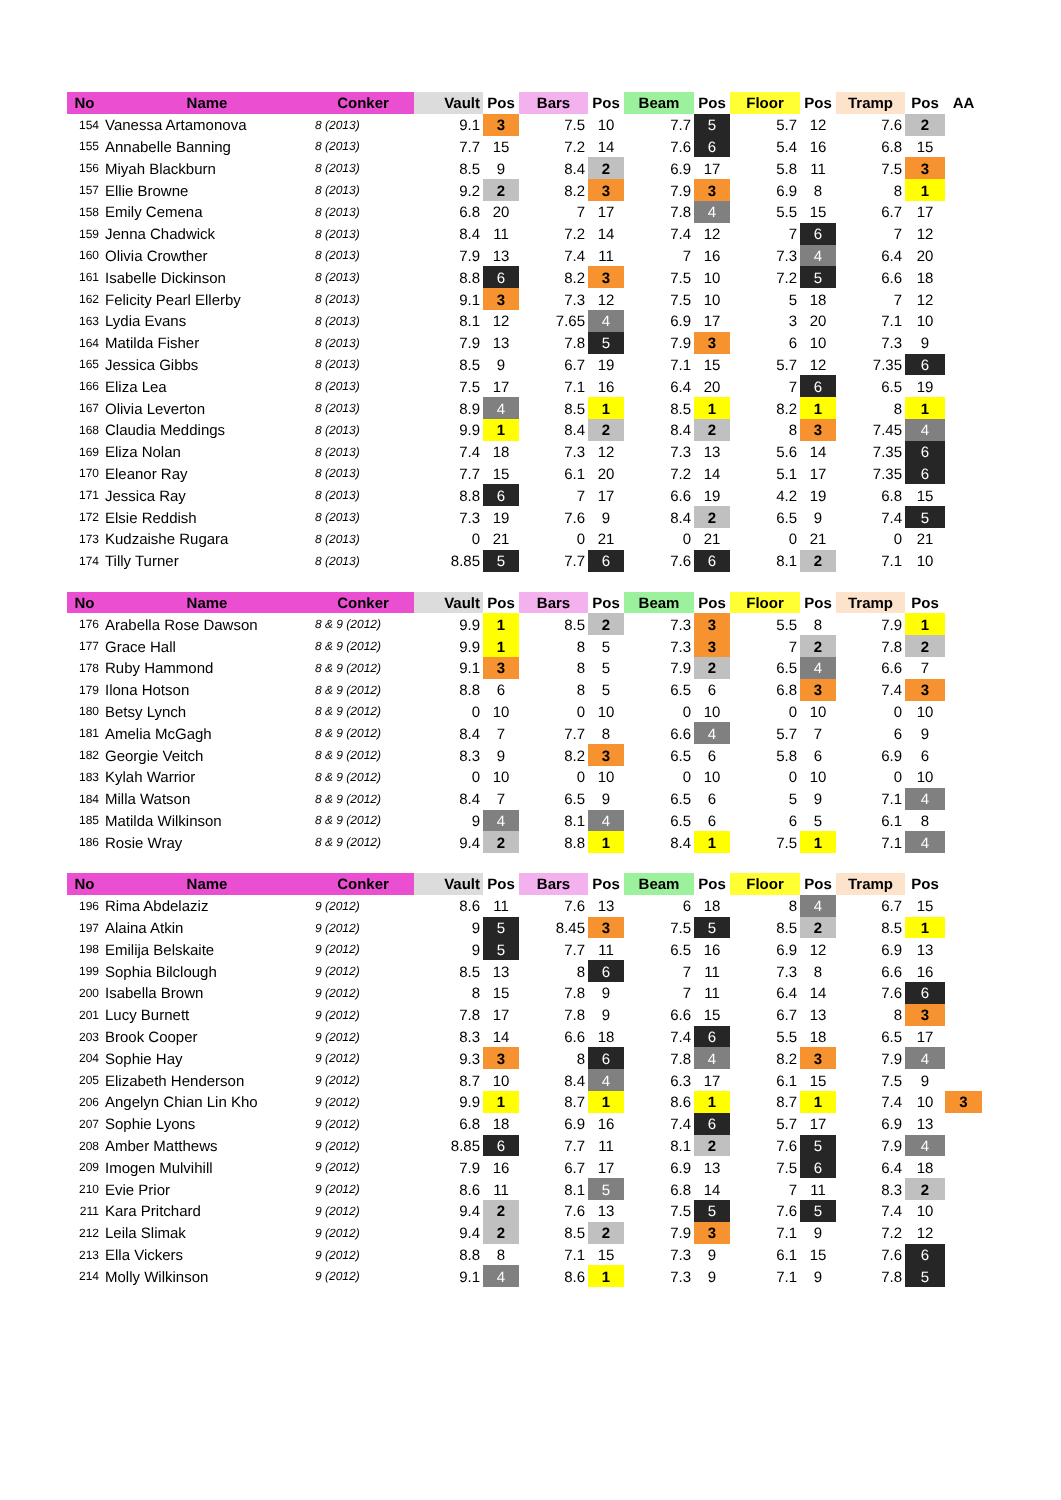| No | Name | Conker | Vault | Pos | Bars | Pos | Beam | Pos | Floor | Pos | Tramp | Pos | AA |
| --- | --- | --- | --- | --- | --- | --- | --- | --- | --- | --- | --- | --- | --- |
| 154 | Vanessa Artamonova | 8 (2013) | 9.1 | 3 | 7.5 | 10 | 7.7 | 5 | 5.7 | 12 | 7.6 | 2 | |
| 155 | Annabelle Banning | 8 (2013) | 7.7 | 15 | 7.2 | 14 | 7.6 | 6 | 5.4 | 16 | 6.8 | 15 | |
| 156 | Miyah Blackburn | 8 (2013) | 8.5 | 9 | 8.4 | 2 | 6.9 | 17 | 5.8 | 11 | 7.5 | 3 | |
| 157 | Ellie Browne | 8 (2013) | 9.2 | 2 | 8.2 | 3 | 7.9 | 3 | 6.9 | 8 | 8 | 1 | |
| 158 | Emily Cemena | 8 (2013) | 6.8 | 20 | 7 | 17 | 7.8 | 4 | 5.5 | 15 | 6.7 | 17 | |
| 159 | Jenna Chadwick | 8 (2013) | 8.4 | 11 | 7.2 | 14 | 7.4 | 12 | 7 | 6 | 7 | 12 | |
| 160 | Olivia Crowther | 8 (2013) | 7.9 | 13 | 7.4 | 11 | 7 | 16 | 7.3 | 4 | 6.4 | 20 | |
| 161 | Isabelle Dickinson | 8 (2013) | 8.8 | 6 | 8.2 | 3 | 7.5 | 10 | 7.2 | 5 | 6.6 | 18 | |
| 162 | Felicity Pearl Ellerby | 8 (2013) | 9.1 | 3 | 7.3 | 12 | 7.5 | 10 | 5 | 18 | 7 | 12 | |
| 163 | Lydia Evans | 8 (2013) | 8.1 | 12 | 7.65 | 4 | 6.9 | 17 | 3 | 20 | 7.1 | 10 | |
| 164 | Matilda Fisher | 8 (2013) | 7.9 | 13 | 7.8 | 5 | 7.9 | 3 | 6 | 10 | 7.3 | 9 | |
| 165 | Jessica Gibbs | 8 (2013) | 8.5 | 9 | 6.7 | 19 | 7.1 | 15 | 5.7 | 12 | 7.35 | 6 | |
| 166 | Eliza Lea | 8 (2013) | 7.5 | 17 | 7.1 | 16 | 6.4 | 20 | 7 | 6 | 6.5 | 19 | |
| 167 | Olivia Leverton | 8 (2013) | 8.9 | 4 | 8.5 | 1 | 8.5 | 1 | 8.2 | 1 | 8 | 1 | |
| 168 | Claudia Meddings | 8 (2013) | 9.9 | 1 | 8.4 | 2 | 8.4 | 2 | 8 | 3 | 7.45 | 4 | |
| 169 | Eliza Nolan | 8 (2013) | 7.4 | 18 | 7.3 | 12 | 7.3 | 13 | 5.6 | 14 | 7.35 | 6 | |
| 170 | Eleanor Ray | 8 (2013) | 7.7 | 15 | 6.1 | 20 | 7.2 | 14 | 5.1 | 17 | 7.35 | 6 | |
| 171 | Jessica Ray | 8 (2013) | 8.8 | 6 | 7 | 17 | 6.6 | 19 | 4.2 | 19 | 6.8 | 15 | |
| 172 | Elsie Reddish | 8 (2013) | 7.3 | 19 | 7.6 | 9 | 8.4 | 2 | 6.5 | 9 | 7.4 | 5 | |
| 173 | Kudzaishe Rugara | 8 (2013) | 0 | 21 | 0 | 21 | 0 | 21 | 0 | 21 | 0 | 21 | |
| 174 | Tilly Turner | 8 (2013) | 8.85 | 5 | 7.7 | 6 | 7.6 | 6 | 8.1 | 2 | 7.1 | 10 | |
| No | Name | Conker | Vault | Pos | Bars | Pos | Beam | Pos | Floor | Pos | Tramp | Pos |
| --- | --- | --- | --- | --- | --- | --- | --- | --- | --- | --- | --- | --- |
| 176 | Arabella Rose Dawson | 8 & 9 (2012) | 9.9 | 1 | 8.5 | 2 | 7.3 | 3 | 5.5 | 8 | 7.9 | 1 |
| 177 | Grace Hall | 8 & 9 (2012) | 9.9 | 1 | 8 | 5 | 7.3 | 3 | 7 | 2 | 7.8 | 2 |
| 178 | Ruby Hammond | 8 & 9 (2012) | 9.1 | 3 | 8 | 5 | 7.9 | 2 | 6.5 | 4 | 6.6 | 7 |
| 179 | Ilona Hotson | 8 & 9 (2012) | 8.8 | 6 | 8 | 5 | 6.5 | 6 | 6.8 | 3 | 7.4 | 3 |
| 180 | Betsy Lynch | 8 & 9 (2012) | 0 | 10 | 0 | 10 | 0 | 10 | 0 | 10 | 0 | 10 |
| 181 | Amelia McGagh | 8 & 9 (2012) | 8.4 | 7 | 7.7 | 8 | 6.6 | 4 | 5.7 | 7 | 6 | 9 |
| 182 | Georgie Veitch | 8 & 9 (2012) | 8.3 | 9 | 8.2 | 3 | 6.5 | 6 | 5.8 | 6 | 6.9 | 6 |
| 183 | Kylah Warrior | 8 & 9 (2012) | 0 | 10 | 0 | 10 | 0 | 10 | 0 | 10 | 0 | 10 |
| 184 | Milla Watson | 8 & 9 (2012) | 8.4 | 7 | 6.5 | 9 | 6.5 | 6 | 5 | 9 | 7.1 | 4 |
| 185 | Matilda Wilkinson | 8 & 9 (2012) | 9 | 4 | 8.1 | 4 | 6.5 | 6 | 6 | 5 | 6.1 | 8 |
| 186 | Rosie Wray | 8 & 9 (2012) | 9.4 | 2 | 8.8 | 1 | 8.4 | 1 | 7.5 | 1 | 7.1 | 4 |
| No | Name | Conker | Vault | Pos | Bars | Pos | Beam | Pos | Floor | Pos | Tramp | Pos | |
| --- | --- | --- | --- | --- | --- | --- | --- | --- | --- | --- | --- | --- | --- |
| 196 | Rima Abdelaziz | 9 (2012) | 8.6 | 11 | 7.6 | 13 | 6 | 18 | 8 | 4 | 6.7 | 15 | |
| 197 | Alaina Atkin | 9 (2012) | 9 | 5 | 8.45 | 3 | 7.5 | 5 | 8.5 | 2 | 8.5 | 1 | |
| 198 | Emilija Belskaite | 9 (2012) | 9 | 5 | 7.7 | 11 | 6.5 | 16 | 6.9 | 12 | 6.9 | 13 | |
| 199 | Sophia Bilclough | 9 (2012) | 8.5 | 13 | 8 | 6 | 7 | 11 | 7.3 | 8 | 6.6 | 16 | |
| 200 | Isabella Brown | 9 (2012) | 8 | 15 | 7.8 | 9 | 7 | 11 | 6.4 | 14 | 7.6 | 6 | |
| 201 | Lucy Burnett | 9 (2012) | 7.8 | 17 | 7.8 | 9 | 6.6 | 15 | 6.7 | 13 | 8 | 3 | |
| 203 | Brook Cooper | 9 (2012) | 8.3 | 14 | 6.6 | 18 | 7.4 | 6 | 5.5 | 18 | 6.5 | 17 | |
| 204 | Sophie Hay | 9 (2012) | 9.3 | 3 | 8 | 6 | 7.8 | 4 | 8.2 | 3 | 7.9 | 4 | |
| 205 | Elizabeth Henderson | 9 (2012) | 8.7 | 10 | 8.4 | 4 | 6.3 | 17 | 6.1 | 15 | 7.5 | 9 | |
| 206 | Angelyn Chian Lin Kho | 9 (2012) | 9.9 | 1 | 8.7 | 1 | 8.6 | 1 | 8.7 | 1 | 7.4 | 10 | 3 |
| 207 | Sophie Lyons | 9 (2012) | 6.8 | 18 | 6.9 | 16 | 7.4 | 6 | 5.7 | 17 | 6.9 | 13 | |
| 208 | Amber Matthews | 9 (2012) | 8.85 | 6 | 7.7 | 11 | 8.1 | 2 | 7.6 | 5 | 7.9 | 4 | |
| 209 | Imogen Mulvihill | 9 (2012) | 7.9 | 16 | 6.7 | 17 | 6.9 | 13 | 7.5 | 6 | 6.4 | 18 | |
| 210 | Evie Prior | 9 (2012) | 8.6 | 11 | 8.1 | 5 | 6.8 | 14 | 7 | 11 | 8.3 | 2 | |
| 211 | Kara Pritchard | 9 (2012) | 9.4 | 2 | 7.6 | 13 | 7.5 | 5 | 7.6 | 5 | 7.4 | 10 | |
| 212 | Leila Slimak | 9 (2012) | 9.4 | 2 | 8.5 | 2 | 7.9 | 3 | 7.1 | 9 | 7.2 | 12 | |
| 213 | Ella Vickers | 9 (2012) | 8.8 | 8 | 7.1 | 15 | 7.3 | 9 | 6.1 | 15 | 7.6 | 6 | |
| 214 | Molly Wilkinson | 9 (2012) | 9.1 | 4 | 8.6 | 1 | 7.3 | 9 | 7.1 | 9 | 7.8 | 5 | |